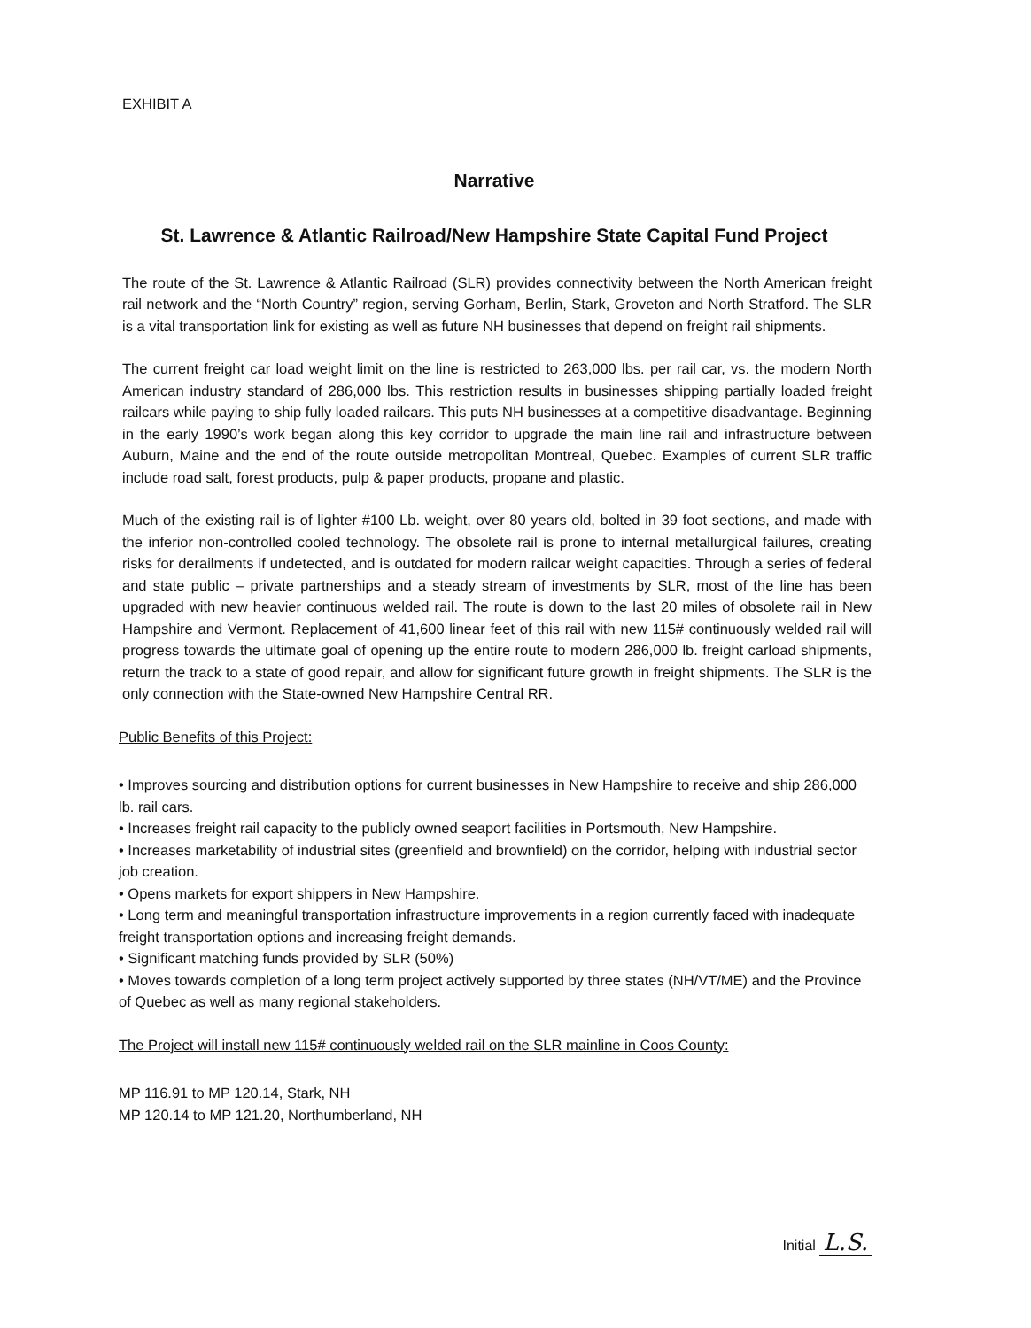EXHIBIT A
Narrative
St. Lawrence & Atlantic Railroad/New Hampshire State Capital Fund Project
The route of the St. Lawrence & Atlantic Railroad (SLR) provides connectivity between the North American freight rail network and the “North Country” region, serving Gorham, Berlin, Stark, Groveton and North Stratford. The SLR is a vital transportation link for existing as well as future NH businesses that depend on freight rail shipments.
The current freight car load weight limit on the line is restricted to 263,000 lbs. per rail car, vs. the modern North American industry standard of 286,000 lbs. This restriction results in businesses shipping partially loaded freight railcars while paying to ship fully loaded railcars. This puts NH businesses at a competitive disadvantage. Beginning in the early 1990’s work began along this key corridor to upgrade the main line rail and infrastructure between Auburn, Maine and the end of the route outside metropolitan Montreal, Quebec. Examples of current SLR traffic include road salt, forest products, pulp & paper products, propane and plastic.
Much of the existing rail is of lighter #100 Lb. weight, over 80 years old, bolted in 39 foot sections, and made with the inferior non-controlled cooled technology. The obsolete rail is prone to internal metallurgical failures, creating risks for derailments if undetected, and is outdated for modern railcar weight capacities. Through a series of federal and state public – private partnerships and a steady stream of investments by SLR, most of the line has been upgraded with new heavier continuous welded rail. The route is down to the last 20 miles of obsolete rail in New Hampshire and Vermont. Replacement of 41,600 linear feet of this rail with new 115# continuously welded rail will progress towards the ultimate goal of opening up the entire route to modern 286,000 lb. freight carload shipments, return the track to a state of good repair, and allow for significant future growth in freight shipments. The SLR is the only connection with the State-owned New Hampshire Central RR.
Public Benefits of this Project:
• Improves sourcing and distribution options for current businesses in New Hampshire to receive and ship 286,000 lb. rail cars.
• Increases freight rail capacity to the publicly owned seaport facilities in Portsmouth, New Hampshire.
• Increases marketability of industrial sites (greenfield and brownfield) on the corridor, helping with industrial sector job creation.
• Opens markets for export shippers in New Hampshire.
• Long term and meaningful transportation infrastructure improvements in a region currently faced with inadequate freight transportation options and increasing freight demands.
• Significant matching funds provided by SLR (50%)
• Moves towards completion of a long term project actively supported by three states (NH/VT/ME) and the Province of Quebec as well as many regional stakeholders.
The Project will install new 115# continuously welded rail on the SLR mainline in Coos County:
MP 116.91 to MP 120.14, Stark, NH
MP 120.14 to MP 121.20, Northumberland, NH
Initial L.S.